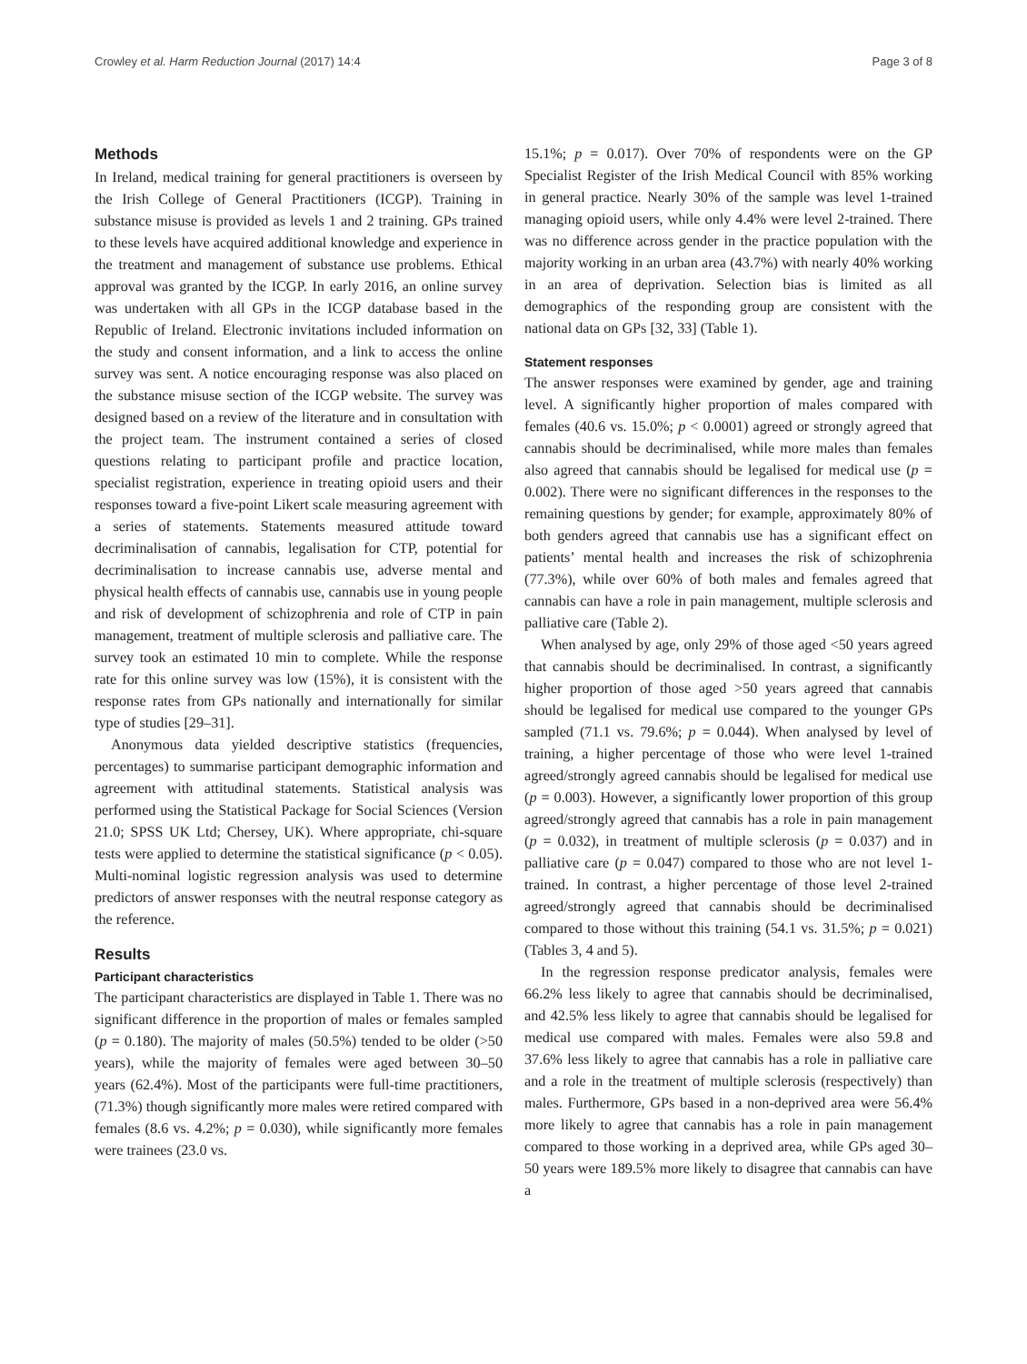Crowley et al. Harm Reduction Journal (2017) 14:4 Page 3 of 8
Methods
In Ireland, medical training for general practitioners is overseen by the Irish College of General Practitioners (ICGP). Training in substance misuse is provided as levels 1 and 2 training. GPs trained to these levels have acquired additional knowledge and experience in the treatment and management of substance use problems. Ethical approval was granted by the ICGP. In early 2016, an online survey was undertaken with all GPs in the ICGP database based in the Republic of Ireland. Electronic invitations included information on the study and consent information, and a link to access the online survey was sent. A notice encouraging response was also placed on the substance misuse section of the ICGP website. The survey was designed based on a review of the literature and in consultation with the project team. The instrument contained a series of closed questions relating to participant profile and practice location, specialist registration, experience in treating opioid users and their responses toward a five-point Likert scale measuring agreement with a series of statements. Statements measured attitude toward decriminalisation of cannabis, legalisation for CTP, potential for decriminalisation to increase cannabis use, adverse mental and physical health effects of cannabis use, cannabis use in young people and risk of development of schizophrenia and role of CTP in pain management, treatment of multiple sclerosis and palliative care. The survey took an estimated 10 min to complete. While the response rate for this online survey was low (15%), it is consistent with the response rates from GPs nationally and internationally for similar type of studies [29–31].
Anonymous data yielded descriptive statistics (frequencies, percentages) to summarise participant demographic information and agreement with attitudinal statements. Statistical analysis was performed using the Statistical Package for Social Sciences (Version 21.0; SPSS UK Ltd; Chersey, UK). Where appropriate, chi-square tests were applied to determine the statistical significance (p < 0.05). Multi-nominal logistic regression analysis was used to determine predictors of answer responses with the neutral response category as the reference.
Results
Participant characteristics
The participant characteristics are displayed in Table 1. There was no significant difference in the proportion of males or females sampled (p = 0.180). The majority of males (50.5%) tended to be older (>50 years), while the majority of females were aged between 30–50 years (62.4%). Most of the participants were full-time practitioners, (71.3%) though significantly more males were retired compared with females (8.6 vs. 4.2%; p = 0.030), while significantly more females were trainees (23.0 vs.
15.1%; p = 0.017). Over 70% of respondents were on the GP Specialist Register of the Irish Medical Council with 85% working in general practice. Nearly 30% of the sample was level 1-trained managing opioid users, while only 4.4% were level 2-trained. There was no difference across gender in the practice population with the majority working in an urban area (43.7%) with nearly 40% working in an area of deprivation. Selection bias is limited as all demographics of the responding group are consistent with the national data on GPs [32, 33] (Table 1).
Statement responses
The answer responses were examined by gender, age and training level. A significantly higher proportion of males compared with females (40.6 vs. 15.0%; p < 0.0001) agreed or strongly agreed that cannabis should be decriminalised, while more males than females also agreed that cannabis should be legalised for medical use (p = 0.002). There were no significant differences in the responses to the remaining questions by gender; for example, approximately 80% of both genders agreed that cannabis use has a significant effect on patients’ mental health and increases the risk of schizophrenia (77.3%), while over 60% of both males and females agreed that cannabis can have a role in pain management, multiple sclerosis and palliative care (Table 2).
When analysed by age, only 29% of those aged <50 years agreed that cannabis should be decriminalised. In contrast, a significantly higher proportion of those aged >50 years agreed that cannabis should be legalised for medical use compared to the younger GPs sampled (71.1 vs. 79.6%; p = 0.044). When analysed by level of training, a higher percentage of those who were level 1-trained agreed/strongly agreed cannabis should be legalised for medical use (p = 0.003). However, a significantly lower proportion of this group agreed/strongly agreed that cannabis has a role in pain management (p = 0.032), in treatment of multiple sclerosis (p = 0.037) and in palliative care (p = 0.047) compared to those who are not level 1-trained. In contrast, a higher percentage of those level 2-trained agreed/strongly agreed that cannabis should be decriminalised compared to those without this training (54.1 vs. 31.5%; p = 0.021) (Tables 3, 4 and 5).
In the regression response predicator analysis, females were 66.2% less likely to agree that cannabis should be decriminalised, and 42.5% less likely to agree that cannabis should be legalised for medical use compared with males. Females were also 59.8 and 37.6% less likely to agree that cannabis has a role in palliative care and a role in the treatment of multiple sclerosis (respectively) than males. Furthermore, GPs based in a non-deprived area were 56.4% more likely to agree that cannabis has a role in pain management compared to those working in a deprived area, while GPs aged 30–50 years were 189.5% more likely to disagree that cannabis can have a